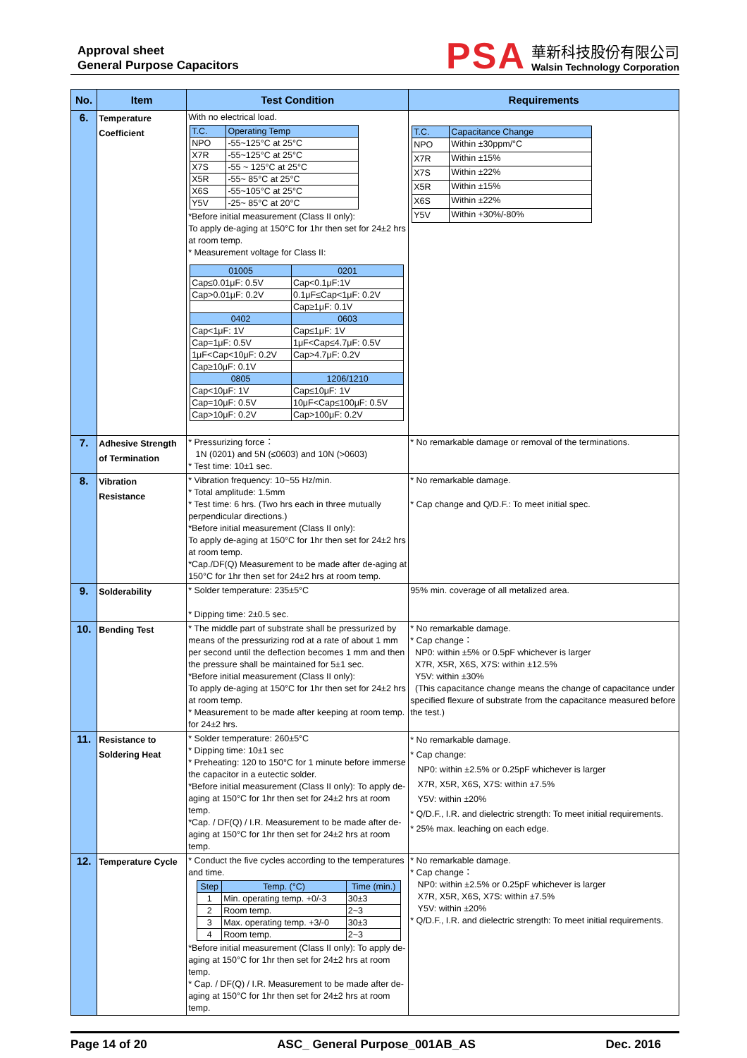Approval sheet
General Purpose Capacitors
PSA
華新科技股份有限公司
Walsin Technology Corporation
| No. | Item | Test Condition | Requirements |
| --- | --- | --- | --- |
| 6. | Temperature Coefficient | With no electrical load. / T.C. / Operating Temp / / --- / --- / / NPO / -55~125°C at 25°C / / X7R / -55~125°C at 25°C / / X7S / -55 ~ 125°C at 25°C / / X5R / -55~ 85°C at 25°C / / X6S / -55~105°C at 25°C / / Y5V / -25~ 85°C at 20°C / *Before initial measurement (Class II only): To apply de-aging at 150°C for 1hr then set for 24±2 hrs at room temp. * Measurement voltage for Class II: / 01005 / 0201 / / --- / --- / / Cap≤0.01μF: 0.5V / Cap<0.1μF:1V / / Cap>0.01μF: 0.2V / 0.1μF≤Cap<1μF: 0.2V / / / Cap≥1μF: 0.1V / / 0402 / 0603 / / Cap<1μF: 1V / Cap≤1μF: 1V / / Cap=1μF: 0.5V / 1μF<Cap≤4.7μF: 0.5V / / 1μF<Cap<10μF: 0.2V / Cap>4.7μF: 0.2V / / Cap≥10μF: 0.1V / / / 0805 / 1206/1210 / / Cap<10μF: 1V / Cap≤10μF: 1V / / Cap=10μF: 0.5V / 10μF<Cap≤100μF: 0.5V / / Cap>10μF: 0.2V / Cap>100μF: 0.2V / | / T.C. / Capacitance Change / / --- / --- / / NPO / Within ±30ppm/°C / / X7R / Within ±15% / / X7S / Within ±22% / / X5R / Within ±15% / / X6S / Within ±22% / / Y5V / Within +30%/-80% / |
| 7. | Adhesive Strength of Termination | * Pressurizing force： 1N (0201) and 5N (≤0603) and 10N (>0603) * Test time: 10±1 sec. | * No remarkable damage or removal of the terminations. |
| 8. | Vibration Resistance | * Vibration frequency: 10~55 Hz/min. * Total amplitude: 1.5mm * Test time: 6 hrs. (Two hrs each in three mutually perpendicular directions.) *Before initial measurement (Class II only): To apply de-aging at 150°C for 1hr then set for 24±2 hrs at room temp. *Cap./DF(Q) Measurement to be made after de-aging at 150°C for 1hr then set for 24±2 hrs at room temp. | * No remarkable damage. * Cap change and Q/D.F.: To meet initial spec. |
| 9. | Solderability | * Solder temperature: 235±5°C * Dipping time: 2±0.5 sec. | 95% min. coverage of all metalized area. |
| 10. | Bending Test | * The middle part of substrate shall be pressurized by means of the pressurizing rod at a rate of about 1 mm per second until the deflection becomes 1 mm and then the pressure shall be maintained for 5±1 sec. *Before initial measurement (Class II only): To apply de-aging at 150°C for 1hr then set for 24±2 hrs at room temp. * Measurement to be made after keeping at room temp. for 24±2 hrs. | * No remarkable damage. * Cap change： NP0: within ±5% or 0.5pF whichever is larger X7R, X5R, X6S, X7S: within ±12.5% Y5V: within ±30% (This capacitance change means the change of capacitance under specified flexure of substrate from the capacitance measured before the test.) |
| 11. | Resistance to Soldering Heat | * Solder temperature: 260±5°C * Dipping time: 10±1 sec * Preheating: 120 to 150°C for 1 minute before immerse the capacitor in a eutectic solder. *Before initial measurement (Class II only): To apply de-aging at 150°C for 1hr then set for 24±2 hrs at room temp. *Cap. / DF(Q) / I.R. Measurement to be made after de-aging at 150°C for 1hr then set for 24±2 hrs at room temp. | * No remarkable damage. * Cap change: NP0: within ±2.5% or 0.25pF whichever is larger X7R, X5R, X6S, X7S: within ±7.5% Y5V: within ±20% * Q/D.F., I.R. and dielectric strength: To meet initial requirements. * 25% max. leaching on each edge. |
| 12. | Temperature Cycle | * Conduct the five cycles according to the temperatures and time. / Step / Temp. (°C) / Time (min.) / / --- / --- / --- / / 1 / Min. operating temp. +0/-3 / 30±3 / / 2 / Room temp. / 2~3 / / 3 / Max. operating temp. +3/-0 / 30±3 / / 4 / Room temp. / 2~3 / *Before initial measurement (Class II only): To apply de-aging at 150°C for 1hr then set for 24±2 hrs at room temp. * Cap. / DF(Q) / I.R. Measurement to be made after de-aging at 150°C for 1hr then set for 24±2 hrs at room temp. | * No remarkable damage. * Cap change： NP0: within ±2.5% or 0.25pF whichever is larger X7R, X5R, X6S, X7S: within ±7.5% Y5V: within ±20% * Q/D.F., I.R. and dielectric strength: To meet initial requirements. |
Page 14 of 20 ASC_ General Purpose_001AB_AS Dec. 2016